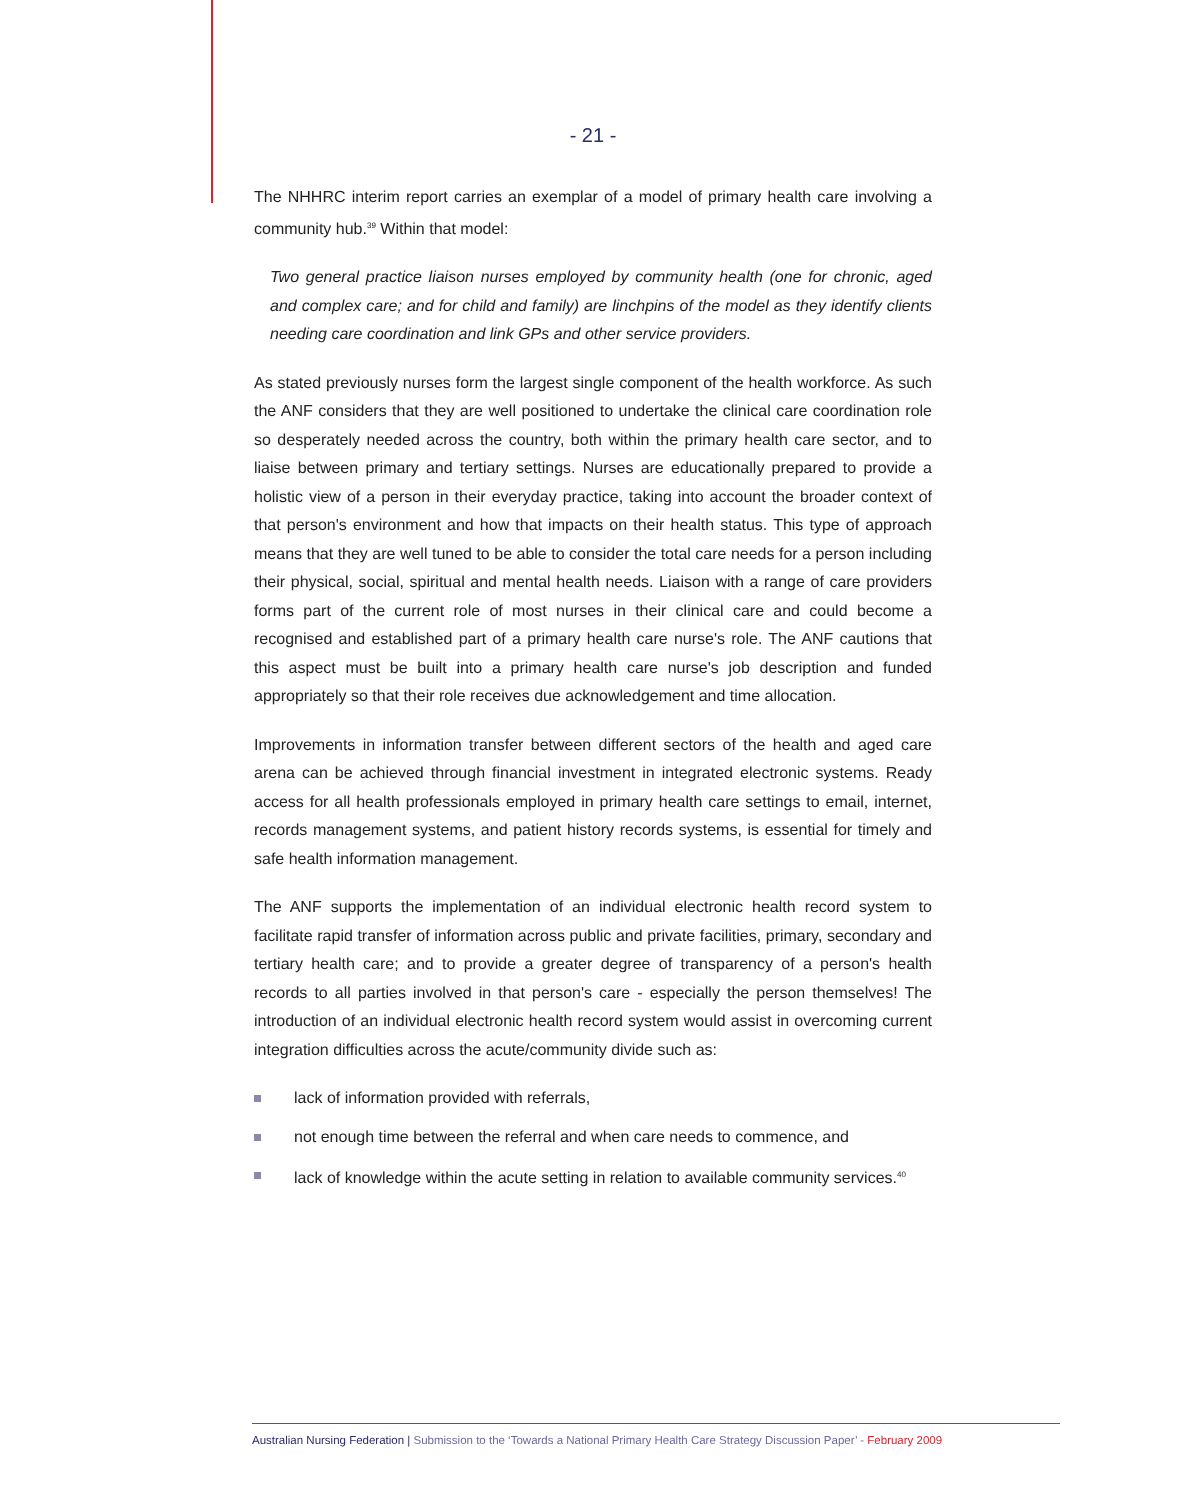- 21 -
The NHHRC interim report carries an exemplar of a model of primary health care involving a community hub.<sup>39</sup> Within that model:
Two general practice liaison nurses employed by community health (one for chronic, aged and complex care; and for child and family) are linchpins of the model as they identify clients needing care coordination and link GPs and other service providers.
As stated previously nurses form the largest single component of the health workforce. As such the ANF considers that they are well positioned to undertake the clinical care coordination role so desperately needed across the country, both within the primary health care sector, and to liaise between primary and tertiary settings. Nurses are educationally prepared to provide a holistic view of a person in their everyday practice, taking into account the broader context of that person's environment and how that impacts on their health status. This type of approach means that they are well tuned to be able to consider the total care needs for a person including their physical, social, spiritual and mental health needs. Liaison with a range of care providers forms part of the current role of most nurses in their clinical care and could become a recognised and established part of a primary health care nurse's role. The ANF cautions that this aspect must be built into a primary health care nurse's job description and funded appropriately so that their role receives due acknowledgement and time allocation.
Improvements in information transfer between different sectors of the health and aged care arena can be achieved through financial investment in integrated electronic systems. Ready access for all health professionals employed in primary health care settings to email, internet, records management systems, and patient history records systems, is essential for timely and safe health information management.
The ANF supports the implementation of an individual electronic health record system to facilitate rapid transfer of information across public and private facilities, primary, secondary and tertiary health care; and to provide a greater degree of transparency of a person's health records to all parties involved in that person's care - especially the person themselves! The introduction of an individual electronic health record system would assist in overcoming current integration difficulties across the acute/community divide such as:
lack of information provided with referrals,
not enough time between the referral and when care needs to commence, and
lack of knowledge within the acute setting in relation to available community services.<sup>40</sup>
Australian Nursing Federation | Submission to the ‘Towards a National Primary Health Care Strategy Discussion Paper’ - February 2009